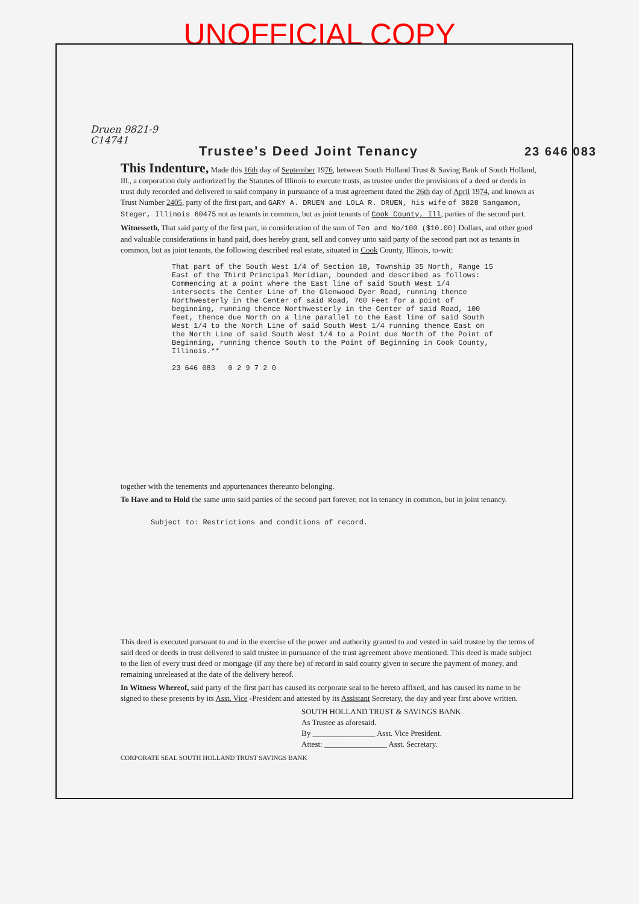UNOFFICIAL COPY
Druen 9821-9
C14741
Trustee's Deed Joint Tenancy 23 646 083
This Indenture, Made this 16th day of September 1976, between South Holland Trust & Saving Bank of South Holland, Ill., a corporation duly authorized by the Statutes of Illinois to execute trusts, as trustee under the provisions of a deed or deeds in trust duly recorded and delivered to said company in pursuance of a trust agreement dated the 26th day of April 1974, and known as Trust Number 2405, party of the first part, and GARY A. DRUEN and LOLA R. DRUEN, his wife of 3828 Sangamon, Steger, Illinois 60475 not as tenants in common, but as joint tenants of Cook County, Ill, parties of the second part.
Witnesseth, That said party of the first part, in consideration of the sum of Ten and No/100 ($10.00) Dollars, and other good and valuable considerations in hand paid, does hereby grant, sell and convey unto said party of the second part not as tenants in common, but as joint tenants, the following described real estate, situated in Cook County, Illinois, to-wit:
That part of the South West 1/4 of Section 18, Township 35 North, Range 15 East of the Third Principal Meridian, bounded and described as follows: Commencing at a point where the East line of said South West 1/4 intersects the Center Line of the Glenwood Dyer Road, running thence Northwesterly in the Center of said Road, 760 Feet for a point of beginning, running thence Northwesterly in the Center of said Road, 100 feet, thence due North on a line parallel to the East line of said South West 1/4 to the North Line of said South West 1/4 running thence East on the North Line of said South West 1/4 to a Point due North of the Point of Beginning, running thence South to the Point of Beginning in Cook County, Illinois.**
23 646 083 0 2 9 7 2 0
together with the tenements and appurtenances thereunto belonging.
To Have and to Hold the same unto said parties of the second part forever, not in tenancy in common, but in joint tenancy.
Subject to: Restrictions and conditions of record.
This deed is executed pursuant to and in the exercise of the power and authority granted to and vested in said trustee by the terms of said deed or deeds in trust delivered to said trustee in pursuance of the trust agreement above mentioned. This deed is made subject to the lien of every trust deed or mortgage (if any there be) of record in said county given to secure the payment of money, and remaining unreleased at the date of the delivery hereof.
In Witness Whereof, said party of the first part has caused its corporate seal to be hereto affixed, and has caused its name to be signed to these presents by its Asst. Vice -President and attested by its Assistant Secretary, the day and year first above written.
SOUTH HOLLAND TRUST & SAVINGS BANK
As Trustee as aforesaid.
By ________________ Asst. Vice President.
Attest: ________________ Asst. Secretary.
CORPORATE SEAL SOUTH HOLLAND TRUST SAVINGS BANK